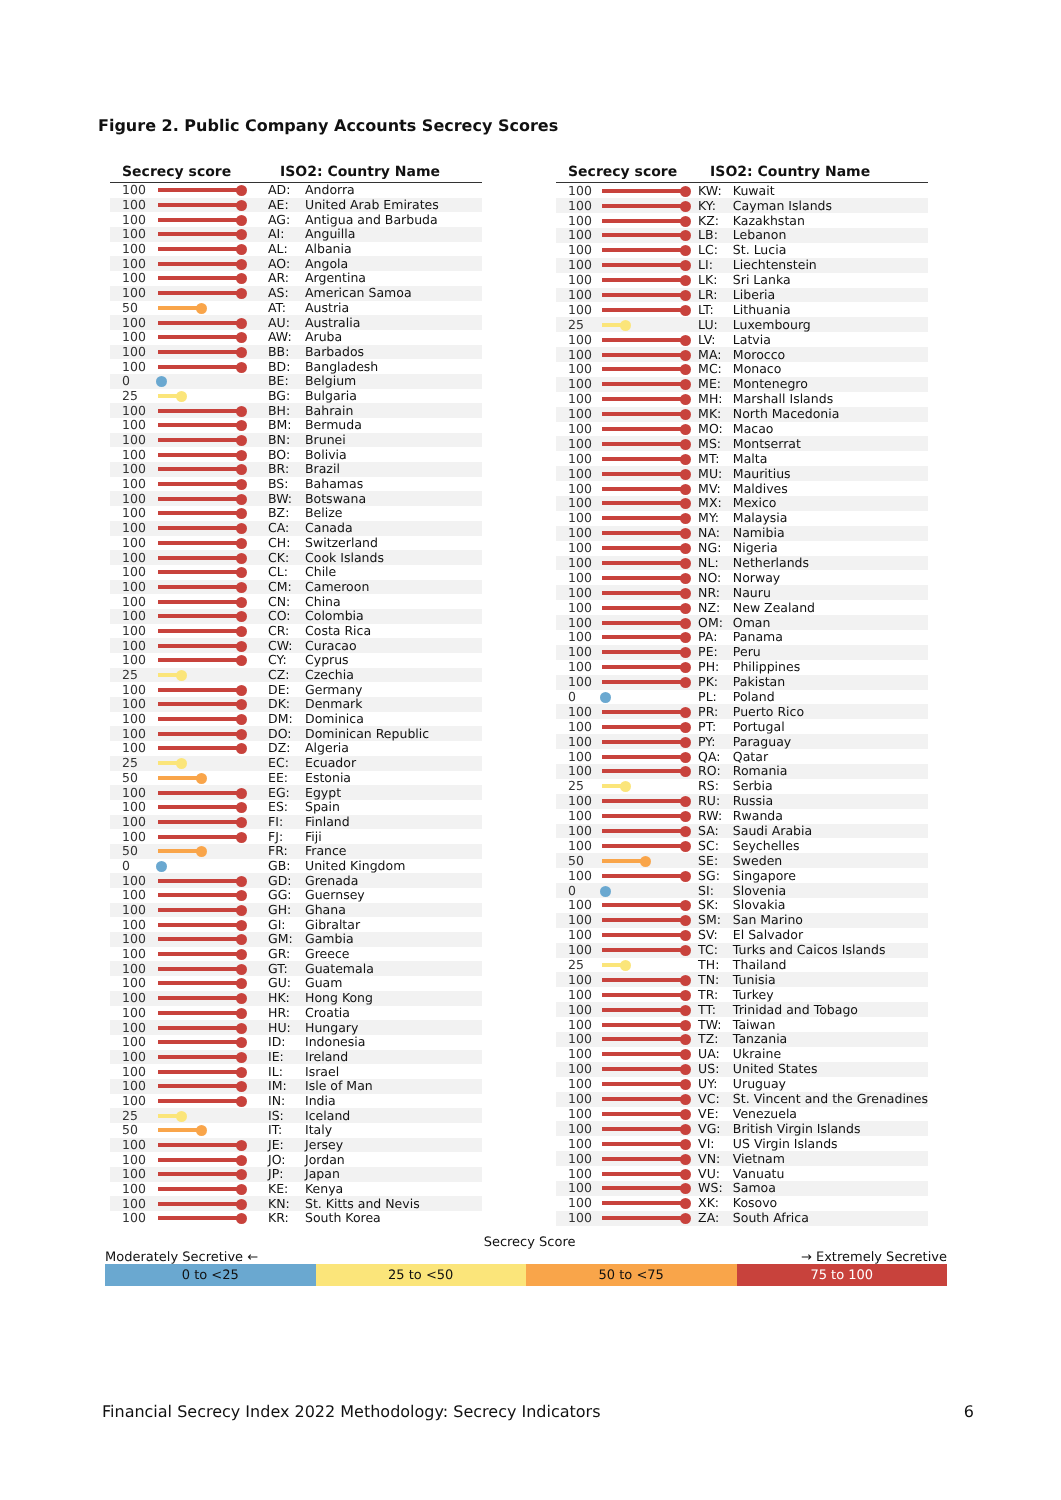Figure 2. Public Company Accounts Secrecy Scores
| Secrecy score | | ISO2: Country Name | |
| --- | --- | --- | --- |
| 100 | | AD: | Andorra |
| 100 | | AE: | United Arab Emirates |
| 100 | | AG: | Antigua and Barbuda |
| 100 | | AI: | Anguilla |
| 100 | | AL: | Albania |
| 100 | | AO: | Angola |
| 100 | | AR: | Argentina |
| 100 | | AS: | American Samoa |
| 50 | | AT: | Austria |
| 100 | | AU: | Australia |
| 100 | | AW: | Aruba |
| 100 | | BB: | Barbados |
| 100 | | BD: | Bangladesh |
| 0 | | BE: | Belgium |
| 25 | | BG: | Bulgaria |
| 100 | | BH: | Bahrain |
| 100 | | BM: | Bermuda |
| 100 | | BN: | Brunei |
| 100 | | BO: | Bolivia |
| 100 | | BR: | Brazil |
| 100 | | BS: | Bahamas |
| 100 | | BW: | Botswana |
| 100 | | BZ: | Belize |
| 100 | | CA: | Canada |
| 100 | | CH: | Switzerland |
| 100 | | CK: | Cook Islands |
| 100 | | CL: | Chile |
| 100 | | CM: | Cameroon |
| 100 | | CN: | China |
| 100 | | CO: | Colombia |
| 100 | | CR: | Costa Rica |
| 100 | | CW: | Curacao |
| 100 | | CY: | Cyprus |
| 25 | | CZ: | Czechia |
| 100 | | DE: | Germany |
| 100 | | DK: | Denmark |
| 100 | | DM: | Dominica |
| 100 | | DO: | Dominican Republic |
| 100 | | DZ: | Algeria |
| 25 | | EC: | Ecuador |
| 50 | | EE: | Estonia |
| 100 | | EG: | Egypt |
| 100 | | ES: | Spain |
| 100 | | FI: | Finland |
| 100 | | FJ: | Fiji |
| 50 | | FR: | France |
| 0 | | GB: | United Kingdom |
| 100 | | GD: | Grenada |
| 100 | | GG: | Guernsey |
| 100 | | GH: | Ghana |
| 100 | | GI: | Gibraltar |
| 100 | | GM: | Gambia |
| 100 | | GR: | Greece |
| 100 | | GT: | Guatemala |
| 100 | | GU: | Guam |
| 100 | | HK: | Hong Kong |
| 100 | | HR: | Croatia |
| 100 | | HU: | Hungary |
| 100 | | ID: | Indonesia |
| 100 | | IE: | Ireland |
| 100 | | IL: | Israel |
| 100 | | IM: | Isle of Man |
| 100 | | IN: | India |
| 25 | | IS: | Iceland |
| 50 | | IT: | Italy |
| 100 | | JE: | Jersey |
| 100 | | JO: | Jordan |
| 100 | | JP: | Japan |
| 100 | | KE: | Kenya |
| 100 | | KN: | St. Kitts and Nevis |
| 100 | | KR: | South Korea |
| Secrecy score | | ISO2: Country Name | |
| --- | --- | --- | --- |
| 100 | | KW: | Kuwait |
| 100 | | KY: | Cayman Islands |
| 100 | | KZ: | Kazakhstan |
| 100 | | LB: | Lebanon |
| 100 | | LC: | St. Lucia |
| 100 | | LI: | Liechtenstein |
| 100 | | LK: | Sri Lanka |
| 100 | | LR: | Liberia |
| 100 | | LT: | Lithuania |
| 25 | | LU: | Luxembourg |
| 100 | | LV: | Latvia |
| 100 | | MA: | Morocco |
| 100 | | MC: | Monaco |
| 100 | | ME: | Montenegro |
| 100 | | MH: | Marshall Islands |
| 100 | | MK: | North Macedonia |
| 100 | | MO: | Macao |
| 100 | | MS: | Montserrat |
| 100 | | MT: | Malta |
| 100 | | MU: | Mauritius |
| 100 | | MV: | Maldives |
| 100 | | MX: | Mexico |
| 100 | | MY: | Malaysia |
| 100 | | NA: | Namibia |
| 100 | | NG: | Nigeria |
| 100 | | NL: | Netherlands |
| 100 | | NO: | Norway |
| 100 | | NR: | Nauru |
| 100 | | NZ: | New Zealand |
| 100 | | OM: | Oman |
| 100 | | PA: | Panama |
| 100 | | PE: | Peru |
| 100 | | PH: | Philippines |
| 100 | | PK: | Pakistan |
| 0 | | PL: | Poland |
| 100 | | PR: | Puerto Rico |
| 100 | | PT: | Portugal |
| 100 | | PY: | Paraguay |
| 100 | | QA: | Qatar |
| 100 | | RO: | Romania |
| 25 | | RS: | Serbia |
| 100 | | RU: | Russia |
| 100 | | RW: | Rwanda |
| 100 | | SA: | Saudi Arabia |
| 100 | | SC: | Seychelles |
| 50 | | SE: | Sweden |
| 100 | | SG: | Singapore |
| 0 | | SI: | Slovenia |
| 100 | | SK: | Slovakia |
| 100 | | SM: | San Marino |
| 100 | | SV: | El Salvador |
| 100 | | TC: | Turks and Caicos Islands |
| 25 | | TH: | Thailand |
| 100 | | TN: | Tunisia |
| 100 | | TR: | Turkey |
| 100 | | TT: | Trinidad and Tobago |
| 100 | | TW: | Taiwan |
| 100 | | TZ: | Tanzania |
| 100 | | UA: | Ukraine |
| 100 | | US: | United States |
| 100 | | UY: | Uruguay |
| 100 | | VC: | St. Vincent and the Grenadines |
| 100 | | VE: | Venezuela |
| 100 | | VG: | British Virgin Islands |
| 100 | | VI: | US Virgin Islands |
| 100 | | VN: | Vietnam |
| 100 | | VU: | Vanuatu |
| 100 | | WS: | Samoa |
| 100 | | XK: | Kosovo |
| 100 | | ZA: | South Africa |
Moderately Secretive ← Secrecy Score → Extremely Secretive
0 to <25 25 to <50 50 to <75 75 to 100
Financial Secrecy Index 2022 Methodology: Secrecy Indicators 6